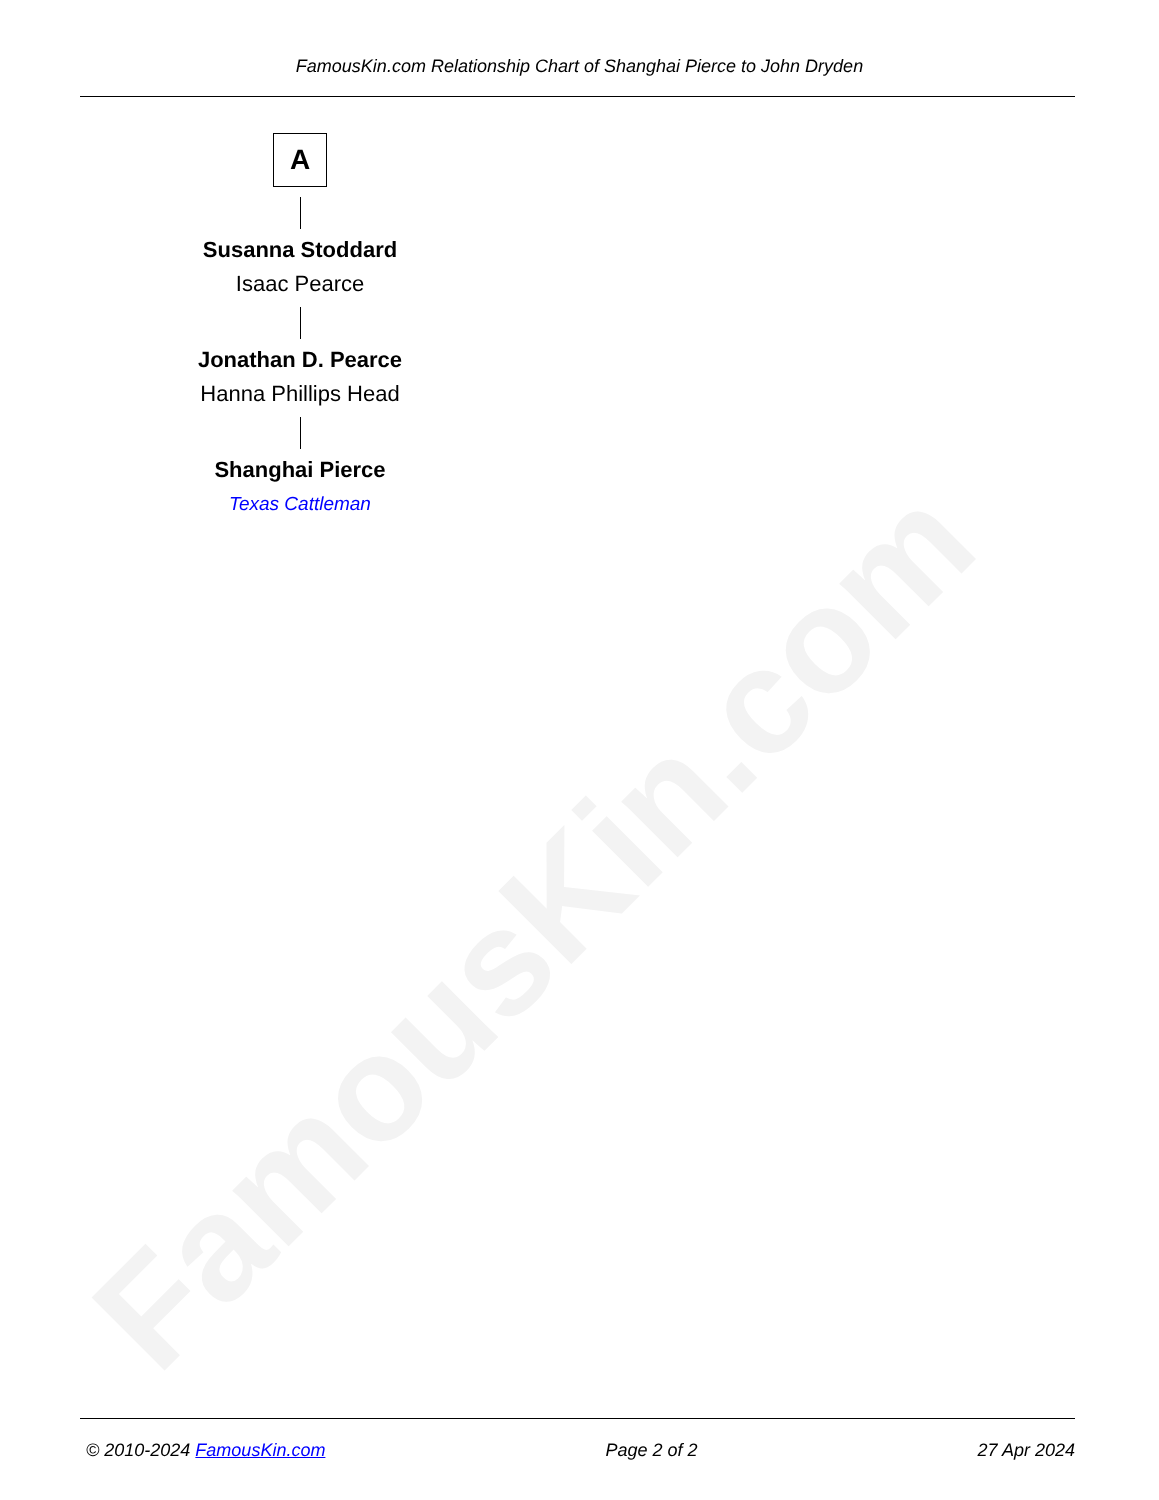FamousKin.com
FamousKin.com Relationship Chart of Shanghai Pierce to John Dryden
A
Susanna Stoddard
Isaac Pearce
Jonathan D. Pearce
Hanna Phillips Head
Shanghai Pierce
Texas Cattleman
© 2010-2024 FamousKin.com Page 2 of 2 27 Apr 2024